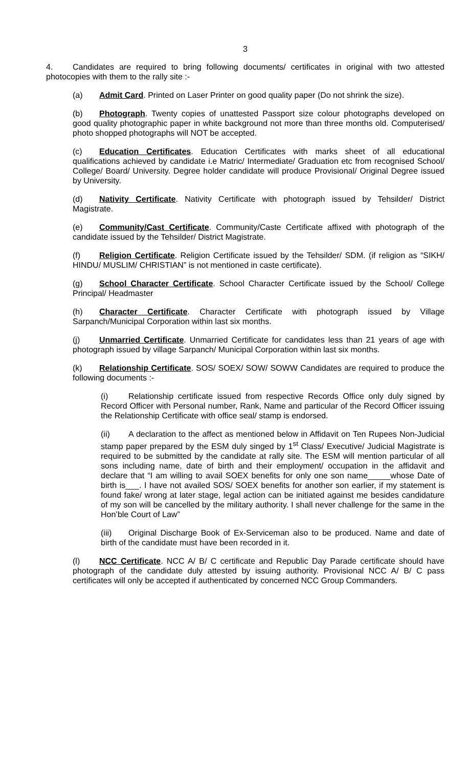3
4. Candidates are required to bring following documents/ certificates in original with two attested photocopies with them to the rally site :-
(a) Admit Card. Printed on Laser Printer on good quality paper (Do not shrink the size).
(b) Photograph. Twenty copies of unattested Passport size colour photographs developed on good quality photographic paper in white background not more than three months old. Computerised/ photo shopped photographs will NOT be accepted.
(c) Education Certificates. Education Certificates with marks sheet of all educational qualifications achieved by candidate i.e Matric/ Intermediate/ Graduation etc from recognised School/ College/ Board/ University. Degree holder candidate will produce Provisional/ Original Degree issued by University.
(d) Nativity Certificate. Nativity Certificate with photograph issued by Tehsilder/ District Magistrate.
(e) Community/Cast Certificate. Community/Caste Certificate affixed with photograph of the candidate issued by the Tehsilder/ District Magistrate.
(f) Religion Certificate. Religion Certificate issued by the Tehsilder/ SDM. (if religion as “SIKH/ HINDU/ MUSLIM/ CHRISTIAN” is not mentioned in caste certificate).
(g) School Character Certificate. School Character Certificate issued by the School/ College Principal/ Headmaster
(h) Character Certificate. Character Certificate with photograph issued by Village Sarpanch/Municipal Corporation within last six months.
(j) Unmarried Certificate. Unmarried Certificate for candidates less than 21 years of age with photograph issued by village Sarpanch/ Municipal Corporation within last six months.
(k) Relationship Certificate. SOS/ SOEX/ SOW/ SOWW Candidates are required to produce the following documents :-
(i) Relationship certificate issued from respective Records Office only duly signed by Record Officer with Personal number, Rank, Name and particular of the Record Officer issuing the Relationship Certificate with office seal/ stamp is endorsed.
(ii) A declaration to the affect as mentioned below in Affidavit on Ten Rupees Non-Judicial stamp paper prepared by the ESM duly singed by 1<sup>st</sup> Class/ Executive/ Judicial Magistrate is required to be submitted by the candidate at rally site. The ESM will mention particular of all sons including name, date of birth and their employment/ occupation in the affidavit and declare that “I am willing to avail SOEX benefits for only one son name_____whose Date of birth is___. I have not availed SOS/ SOEX benefits for another son earlier, if my statement is found fake/ wrong at later stage, legal action can be initiated against me besides candidature of my son will be cancelled by the military authority. I shall never challenge for the same in the Hon’ble Court of Law”
(iii) Original Discharge Book of Ex-Serviceman also to be produced. Name and date of birth of the candidate must have been recorded in it.
(l) NCC Certificate. NCC A/ B/ C certificate and Republic Day Parade certificate should have photograph of the candidate duly attested by issuing authority. Provisional NCC A/ B/ C pass certificates will only be accepted if authenticated by concerned NCC Group Commanders.